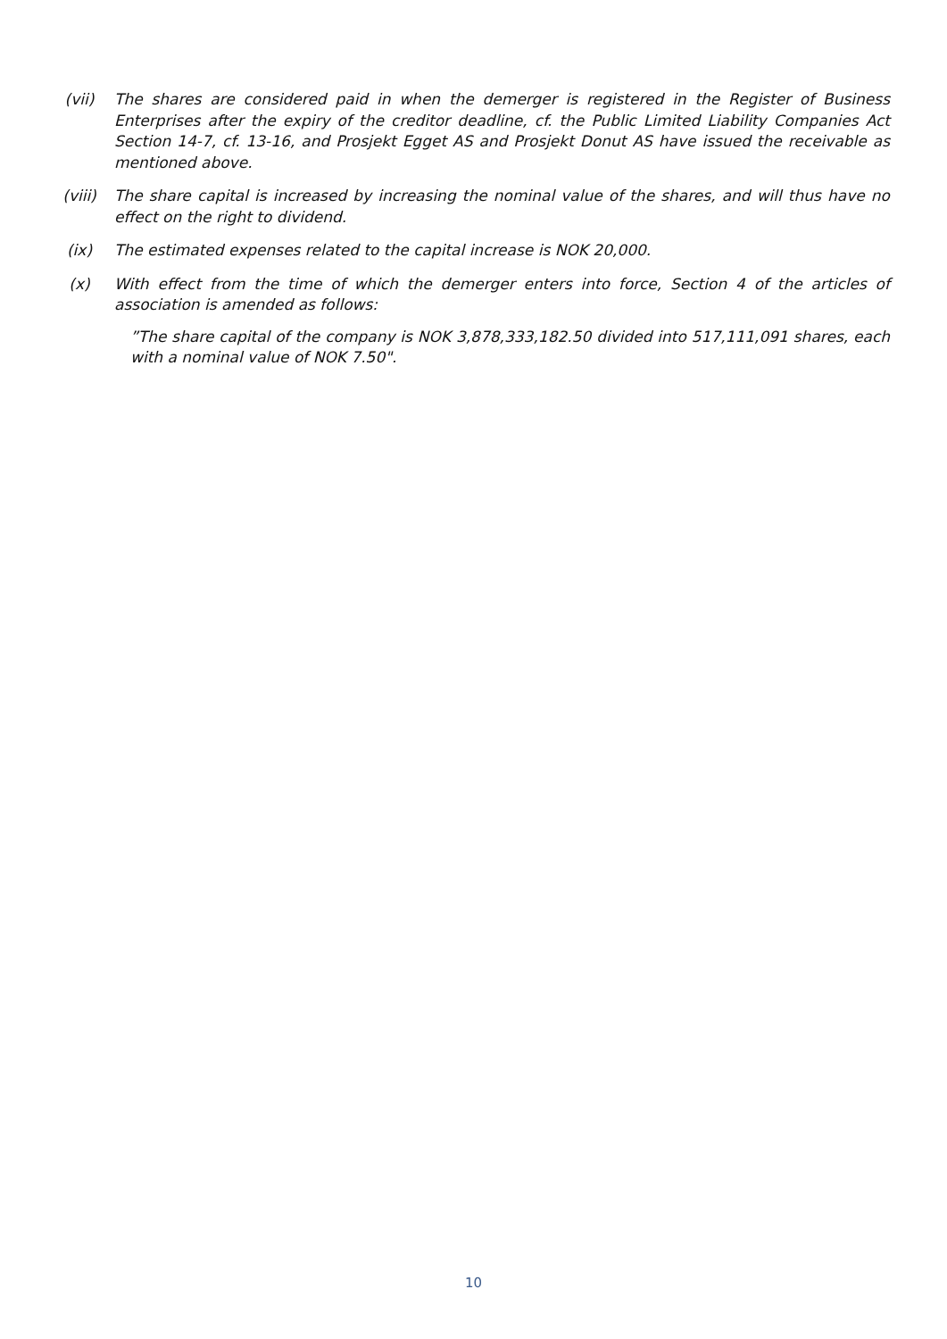(vii) The shares are considered paid in when the demerger is registered in the Register of Business Enterprises after the expiry of the creditor deadline, cf. the Public Limited Liability Companies Act Section 14-7, cf. 13-16, and Prosjekt Egget AS and Prosjekt Donut AS have issued the receivable as mentioned above.
(viii) The share capital is increased by increasing the nominal value of the shares, and will thus have no effect on the right to dividend.
(ix) The estimated expenses related to the capital increase is NOK 20,000.
(x) With effect from the time of which the demerger enters into force, Section 4 of the articles of association is amended as follows:
”The share capital of the company is NOK 3,878,333,182.50 divided into 517,111,091 shares, each with a nominal value of NOK 7.50".
10